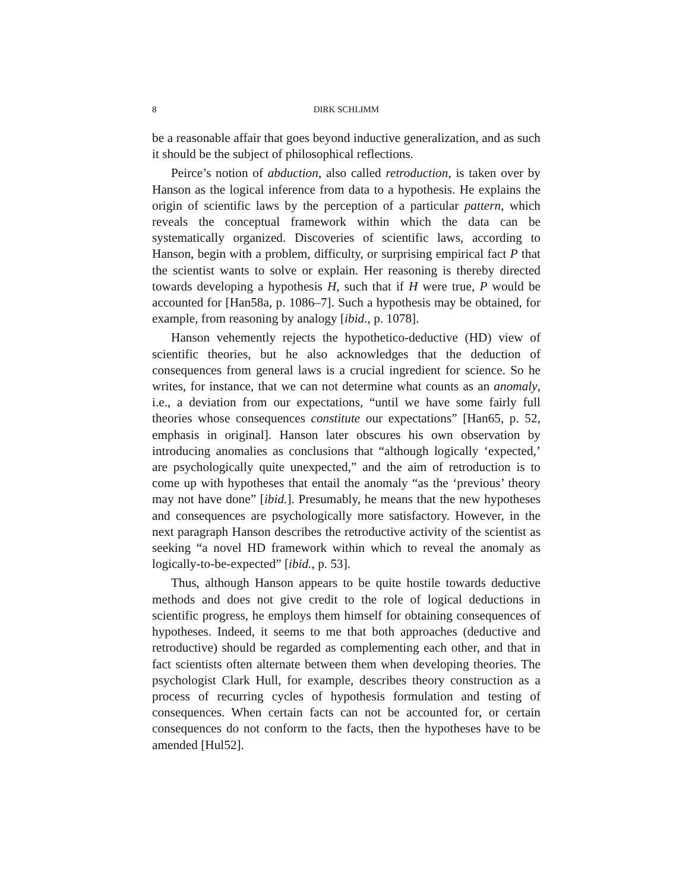8 DIRK SCHLIMM
be a reasonable affair that goes beyond inductive generalization, and as such it should be the subject of philosophical reflections.
Peirce’s notion of abduction, also called retroduction, is taken over by Hanson as the logical inference from data to a hypothesis. He explains the origin of scientific laws by the perception of a particular pattern, which reveals the conceptual framework within which the data can be systematically organized. Discoveries of scientific laws, according to Hanson, begin with a problem, difficulty, or surprising empirical fact P that the scientist wants to solve or explain. Her reasoning is thereby directed towards developing a hypothesis H, such that if H were true, P would be accounted for [Han58a, p. 1086–7]. Such a hypothesis may be obtained, for example, from reasoning by analogy [ibid., p. 1078].
Hanson vehemently rejects the hypothetico-deductive (HD) view of scientific theories, but he also acknowledges that the deduction of consequences from general laws is a crucial ingredient for science. So he writes, for instance, that we can not determine what counts as an anomaly, i.e., a deviation from our expectations, “until we have some fairly full theories whose consequences constitute our expectations” [Han65, p. 52, emphasis in original]. Hanson later obscures his own observation by introducing anomalies as conclusions that “although logically ‘expected,’ are psychologically quite unexpected,” and the aim of retroduction is to come up with hypotheses that entail the anomaly “as the ‘previous’ theory may not have done” [ibid.]. Presumably, he means that the new hypotheses and consequences are psychologically more satisfactory. However, in the next paragraph Hanson describes the retroductive activity of the scientist as seeking “a novel HD framework within which to reveal the anomaly as logically-to-be-expected” [ibid., p. 53].
Thus, although Hanson appears to be quite hostile towards deductive methods and does not give credit to the role of logical deductions in scientific progress, he employs them himself for obtaining consequences of hypotheses. Indeed, it seems to me that both approaches (deductive and retroductive) should be regarded as complementing each other, and that in fact scientists often alternate between them when developing theories. The psychologist Clark Hull, for example, describes theory construction as a process of recurring cycles of hypothesis formulation and testing of consequences. When certain facts can not be accounted for, or certain consequences do not conform to the facts, then the hypotheses have to be amended [Hul52].